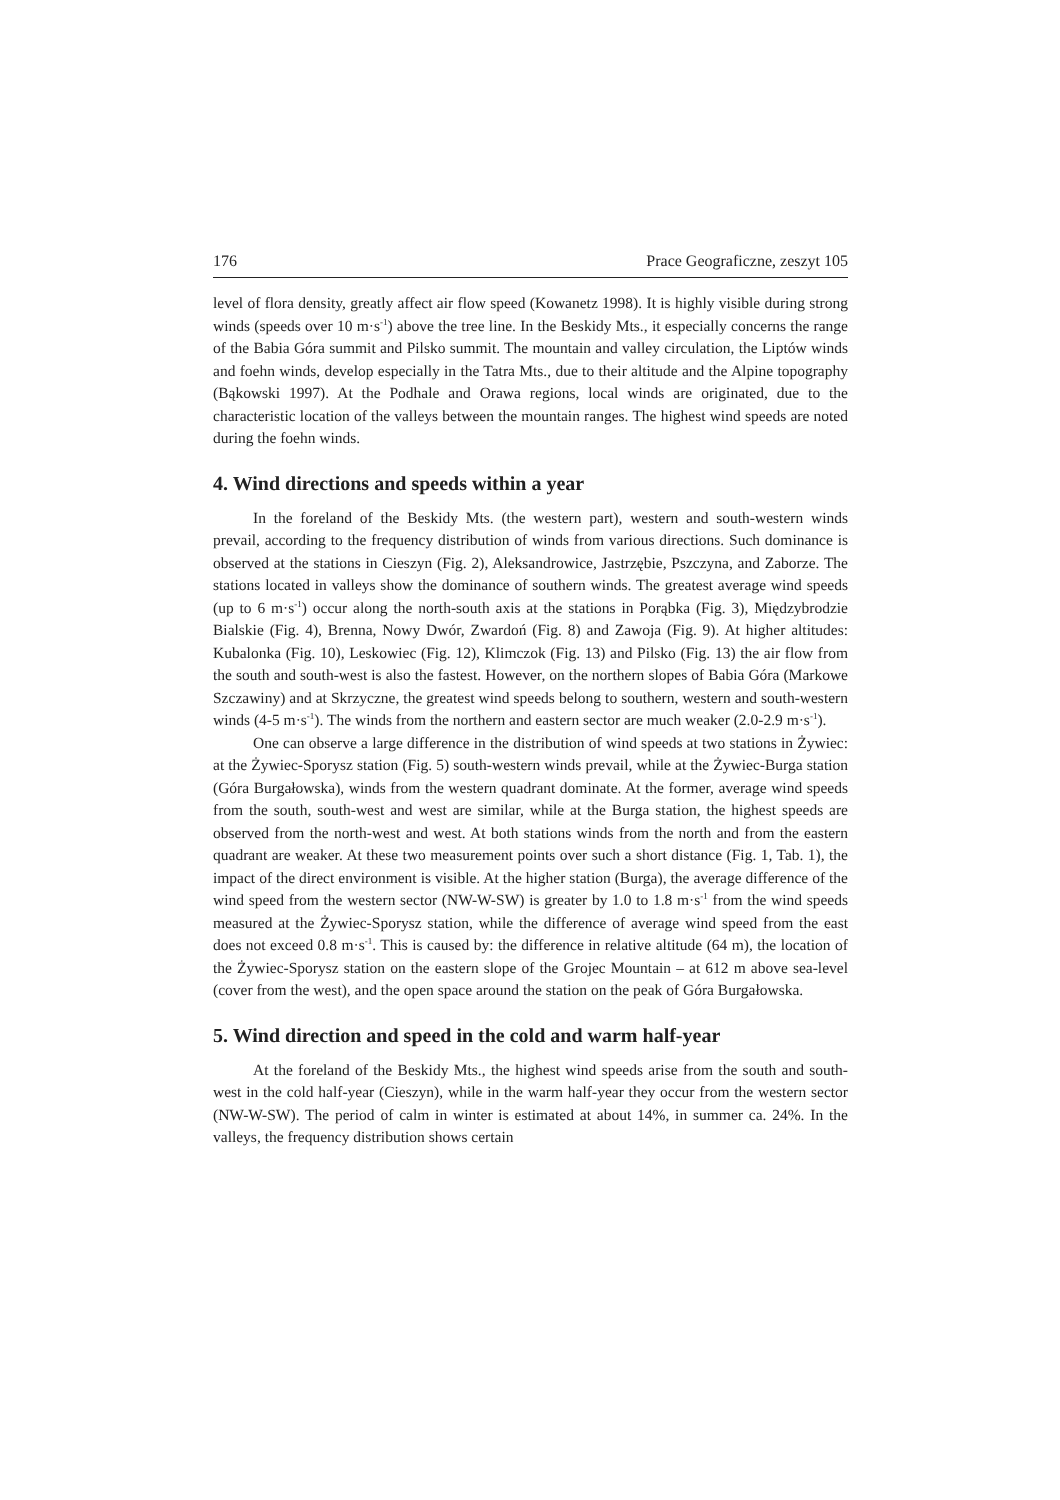176 Prace Geograficzne, zeszyt 105
level of flora density, greatly affect air flow speed (Kowanetz 1998). It is highly visible during strong winds (speeds over 10 m·s<sup>-1</sup>) above the tree line. In the Beskidy Mts., it especially concerns the range of the Babia Góra summit and Pilsko summit. The mountain and valley circulation, the Liptów winds and foehn winds, develop especially in the Tatra Mts., due to their altitude and the Alpine topography (Bąkowski 1997). At the Podhale and Orawa regions, local winds are originated, due to the characteristic location of the valleys between the mountain ranges. The highest wind speeds are noted during the foehn winds.
4. Wind directions and speeds within a year
In the foreland of the Beskidy Mts. (the western part), western and south-western winds prevail, according to the frequency distribution of winds from various directions. Such dominance is observed at the stations in Cieszyn (Fig. 2), Aleksandrowice, Jastrzębie, Pszczyna, and Zaborze. The stations located in valleys show the dominance of southern winds. The greatest average wind speeds (up to 6 m·s<sup>-1</sup>) occur along the north-south axis at the stations in Porąbka (Fig. 3), Międzybrodzie Bialskie (Fig. 4), Brenna, Nowy Dwór, Zwardoń (Fig. 8) and Zawoja (Fig. 9). At higher altitudes: Kubalonka (Fig. 10), Leskowiec (Fig. 12), Klimczok (Fig. 13) and Pilsko (Fig. 13) the air flow from the south and south-west is also the fastest. However, on the northern slopes of Babia Góra (Markowe Szczawiny) and at Skrzyczne, the greatest wind speeds belong to southern, western and south-western winds (4-5 m·s<sup>-1</sup>). The winds from the northern and eastern sector are much weaker (2.0-2.9 m·s<sup>-1</sup>).
One can observe a large difference in the distribution of wind speeds at two stations in Żywiec: at the Żywiec-Sporysz station (Fig. 5) south-western winds prevail, while at the Żywiec-Burga station (Góra Burgałowska), winds from the western quadrant dominate. At the former, average wind speeds from the south, south-west and west are similar, while at the Burga station, the highest speeds are observed from the north-west and west. At both stations winds from the north and from the eastern quadrant are weaker. At these two measurement points over such a short distance (Fig. 1, Tab. 1), the impact of the direct environment is visible. At the higher station (Burga), the average difference of the wind speed from the western sector (NW-W-SW) is greater by 1.0 to 1.8 m·s<sup>-1</sup> from the wind speeds measured at the Żywiec-Sporysz station, while the difference of average wind speed from the east does not exceed 0.8 m·s<sup>-1</sup>. This is caused by: the difference in relative altitude (64 m), the location of the Żywiec-Sporysz station on the eastern slope of the Grojec Mountain – at 612 m above sea-level (cover from the west), and the open space around the station on the peak of Góra Burgałowska.
5. Wind direction and speed in the cold and warm half-year
At the foreland of the Beskidy Mts., the highest wind speeds arise from the south and south-west in the cold half-year (Cieszyn), while in the warm half-year they occur from the western sector (NW-W-SW). The period of calm in winter is estimated at about 14%, in summer ca. 24%. In the valleys, the frequency distribution shows certain